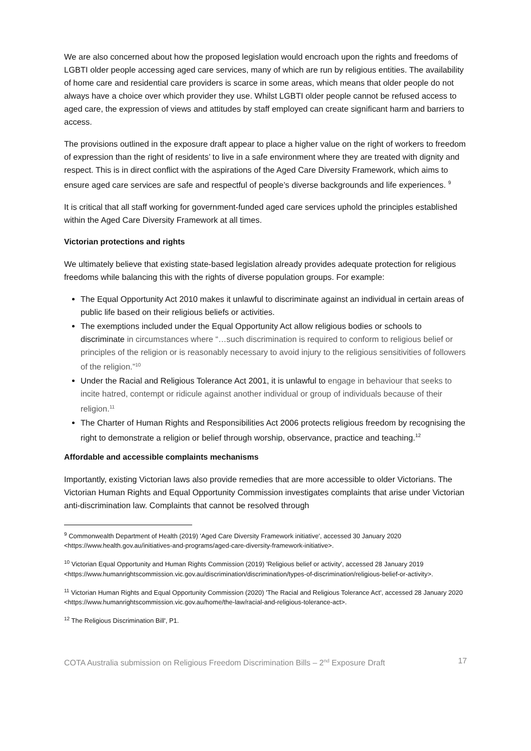We are also concerned about how the proposed legislation would encroach upon the rights and freedoms of LGBTI older people accessing aged care services, many of which are run by religious entities. The availability of home care and residential care providers is scarce in some areas, which means that older people do not always have a choice over which provider they use. Whilst LGBTI older people cannot be refused access to aged care, the expression of views and attitudes by staff employed can create significant harm and barriers to access.
The provisions outlined in the exposure draft appear to place a higher value on the right of workers to freedom of expression than the right of residents’ to live in a safe environment where they are treated with dignity and respect. This is in direct conflict with the aspirations of the Aged Care Diversity Framework, which aims to ensure aged care services are safe and respectful of people’s diverse backgrounds and life experiences. <sup>9</sup>
It is critical that all staff working for government-funded aged care services uphold the principles established within the Aged Care Diversity Framework at all times.
Victorian protections and rights
We ultimately believe that existing state-based legislation already provides adequate protection for religious freedoms while balancing this with the rights of diverse population groups. For example:
The Equal Opportunity Act 2010 makes it unlawful to discriminate against an individual in certain areas of public life based on their religious beliefs or activities.
The exemptions included under the Equal Opportunity Act allow religious bodies or schools to discriminate in circumstances where “…such discrimination is required to conform to religious belief or principles of the religion or is reasonably necessary to avoid injury to the religious sensitivities of followers of the religion.”<sup>10</sup>
Under the Racial and Religious Tolerance Act 2001, it is unlawful to engage in behaviour that seeks to incite hatred, contempt or ridicule against another individual or group of individuals because of their religion.<sup>11</sup>
The Charter of Human Rights and Responsibilities Act 2006 protects religious freedom by recognising the right to demonstrate a religion or belief through worship, observance, practice and teaching.<sup>12</sup>
Affordable and accessible complaints mechanisms
Importantly, existing Victorian laws also provide remedies that are more accessible to older Victorians. The Victorian Human Rights and Equal Opportunity Commission investigates complaints that arise under Victorian anti-discrimination law. Complaints that cannot be resolved through
<sup>9</sup> Commonwealth Department of Health (2019) 'Aged Care Diversity Framework initiative', accessed 30 January 2020 <https://www.health.gov.au/initiatives-and-programs/aged-care-diversity-framework-initiative>.
<sup>10</sup> Victorian Equal Opportunity and Human Rights Commission (2019) 'Religious belief or activity', accessed 28 January 2019 <https://www.humanrightscommission.vic.gov.au/discrimination/discrimination/types-of-discrimination/religious-belief-or-activity>.
<sup>11</sup> Victorian Human Rights and Equal Opportunity Commission (2020) 'The Racial and Religious Tolerance Act', accessed 28 January 2020 <https://www.humanrightscommission.vic.gov.au/home/the-law/racial-and-religious-tolerance-act>.
<sup>12</sup> The Religious Discrimination Bill', P1.
COTA Australia submission on Religious Freedom Discrimination Bills – 2<sup>nd</sup> Exposure Draft 17